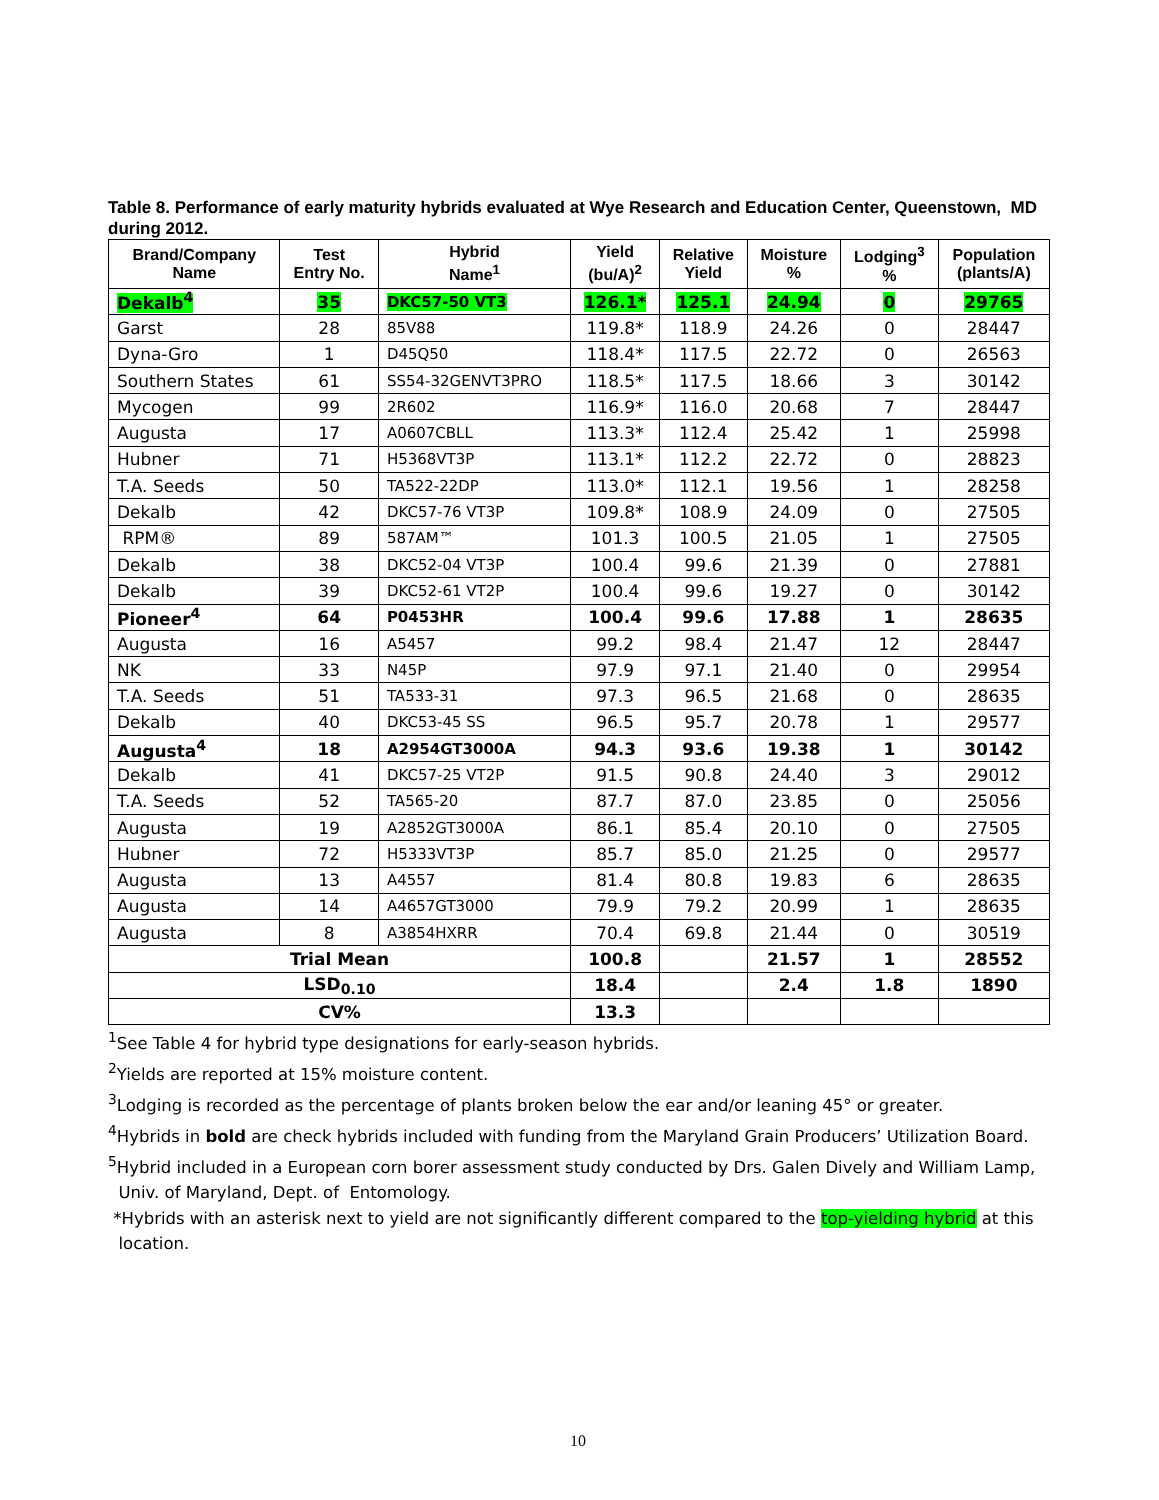Table 8. Performance of early maturity hybrids evaluated at Wye Research and Education Center, Queenstown, MD during 2012.
| Brand/Company Name | Test Entry No. | Hybrid Name<sup>1</sup> | Yield (bu/A)<sup>2</sup> | Relative Yield | Moisture % | Lodging<sup>3</sup> % | Population (plants/A) |
| --- | --- | --- | --- | --- | --- | --- | --- |
| Dekalb<sup>4</sup> | 35 | DKC57-50 VT3 | 126.1* | 125.1 | 24.94 | 0 | 29765 |
| Garst | 28 | 85V88 | 119.8* | 118.9 | 24.26 | 0 | 28447 |
| Dyna-Gro | 1 | D45Q50 | 118.4* | 117.5 | 22.72 | 0 | 26563 |
| Southern States | 61 | SS54-32GENVT3PRO | 118.5* | 117.5 | 18.66 | 3 | 30142 |
| Mycogen | 99 | 2R602 | 116.9* | 116.0 | 20.68 | 7 | 28447 |
| Augusta | 17 | A0607CBLL | 113.3* | 112.4 | 25.42 | 1 | 25998 |
| Hubner | 71 | H5368VT3P | 113.1* | 112.2 | 22.72 | 0 | 28823 |
| T.A. Seeds | 50 | TA522-22DP | 113.0* | 112.1 | 19.56 | 1 | 28258 |
| Dekalb | 42 | DKC57-76 VT3P | 109.8* | 108.9 | 24.09 | 0 | 27505 |
| RPM® | 89 | 587AM™ | 101.3 | 100.5 | 21.05 | 1 | 27505 |
| Dekalb | 38 | DKC52-04 VT3P | 100.4 | 99.6 | 21.39 | 0 | 27881 |
| Dekalb | 39 | DKC52-61 VT2P | 100.4 | 99.6 | 19.27 | 0 | 30142 |
| Pioneer<sup>4</sup> | 64 | P0453HR | 100.4 | 99.6 | 17.88 | 1 | 28635 |
| Augusta | 16 | A5457 | 99.2 | 98.4 | 21.47 | 12 | 28447 |
| NK | 33 | N45P | 97.9 | 97.1 | 21.40 | 0 | 29954 |
| T.A. Seeds | 51 | TA533-31 | 97.3 | 96.5 | 21.68 | 0 | 28635 |
| Dekalb | 40 | DKC53-45 SS | 96.5 | 95.7 | 20.78 | 1 | 29577 |
| Augusta<sup>4</sup> | 18 | A2954GT3000A | 94.3 | 93.6 | 19.38 | 1 | 30142 |
| Dekalb | 41 | DKC57-25 VT2P | 91.5 | 90.8 | 24.40 | 3 | 29012 |
| T.A. Seeds | 52 | TA565-20 | 87.7 | 87.0 | 23.85 | 0 | 25056 |
| Augusta | 19 | A2852GT3000A | 86.1 | 85.4 | 20.10 | 0 | 27505 |
| Hubner | 72 | H5333VT3P | 85.7 | 85.0 | 21.25 | 0 | 29577 |
| Augusta | 13 | A4557 | 81.4 | 80.8 | 19.83 | 6 | 28635 |
| Augusta | 14 | A4657GT3000 | 79.9 | 79.2 | 20.99 | 1 | 28635 |
| Augusta | 8 | A3854HXRR | 70.4 | 69.8 | 21.44 | 0 | 30519 |
| Trial Mean | | | 100.8 | | 21.57 | 1 | 28552 |
| LSD<sub>0.10</sub> | | | 18.4 | | 2.4 | 1.8 | 1890 |
| CV% | | | 13.3 | | | | |
<sup>1</sup> See Table 4 for hybrid type designations for early-season hybrids.
<sup>2</sup> Yields are reported at 15% moisture content.
<sup>3</sup> Lodging is recorded as the percentage of plants broken below the ear and/or leaning 45° or greater.
<sup>4</sup> Hybrids in bold are check hybrids included with funding from the Maryland Grain Producers’ Utilization Board.
<sup>5</sup> Hybrid included in a European corn borer assessment study conducted by Drs. Galen Dively and William Lamp,
Univ. of Maryland, Dept. of Entomology.
*Hybrids with an asterisk next to yield are not significantly different compared to the top-yielding hybrid at this
location.
10